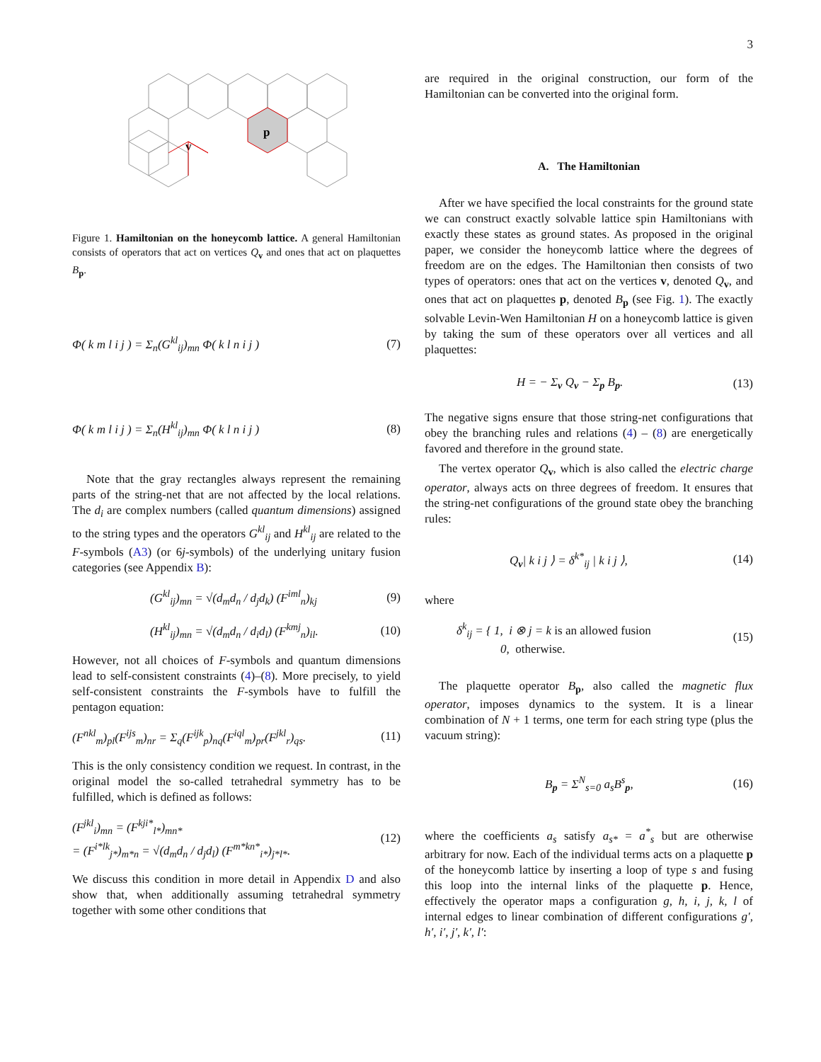3
p
v
Figure 1. Hamiltonian on the honeycomb lattice. A general Hamiltonian consists of operators that act on vertices Q<sub>v</sub> and ones that act on plaquettes B<sub>p</sub>.
Φ( k m l i j ) = Σ<sub>n</sub>(G<sup>kl</sup><sub>ij</sub>)<sub>mn</sub> Φ( k l n i j ) (7)
Φ( k m l i j ) = Σ<sub>n</sub>(H<sup>kl</sup><sub>ij</sub>)<sub>mn</sub> Φ( k l n i j ) (8)
Note that the gray rectangles always represent the remaining parts of the string-net that are not affected by the local relations. The d<sub>i</sub> are complex numbers (called quantum dimensions) assigned to the string types and the operators G<sup>kl</sup><sub>ij</sub> and H<sup>kl</sup><sub>ij</sub> are related to the F-symbols (A3) (or 6j-symbols) of the underlying unitary fusion categories (see Appendix B):
(G<sup>kl</sup><sub>ij</sub>)<sub>mn</sub> = √(d<sub>m</sub>d<sub>n</sub> / d<sub>j</sub>d<sub>k</sub>) (F<sup>iml</sup><sub>n</sub>)<sub>kj</sub> (9)
(H<sup>kl</sup><sub>ij</sub>)<sub>mn</sub> = √(d<sub>m</sub>d<sub>n</sub> / d<sub>i</sub>d<sub>l</sub>) (F<sup>kmj</sup><sub>n</sub>)<sub>il</sub>. (10)
However, not all choices of F-symbols and quantum dimensions lead to self-consistent constraints (4)–(8). More precisely, to yield self-consistent constraints the F-symbols have to fulfill the pentagon equation:
(F<sup>nkl</sup><sub>m</sub>)<sub>pl</sub>(F<sup>ijs</sup><sub>m</sub>)<sub>nr</sub> = Σ<sub>q</sub>(F<sup>ijk</sup><sub>p</sub>)<sub>nq</sub>(F<sup>iql</sup><sub>m</sub>)<sub>pr</sub>(F<sup>jkl</sup><sub>r</sub>)<sub>qs</sub>. (11)
This is the only consistency condition we request. In contrast, in the original model the so-called tetrahedral symmetry has to be fulfilled, which is defined as follows:
(F<sup>jkl</sup><sub>i</sub>)<sub>mn</sub> = (F<sup>kji*</sup><sub>l*</sub>)<sub>mn*</sub>
= (F<sup>i*lk</sup><sub>j*</sub>)<sub>m*n</sub> = √(d<sub>m</sub>d<sub>n</sub> / d<sub>j</sub>d<sub>l</sub>) (F<sup>m*kn*</sup><sub>i*</sub>)<sub>j*l*</sub>. (12)
We discuss this condition in more detail in Appendix D and also show that, when additionally assuming tetrahedral symmetry together with some other conditions that
are required in the original construction, our form of the Hamiltonian can be converted into the original form.
A. The Hamiltonian
After we have specified the local constraints for the ground state we can construct exactly solvable lattice spin Hamiltonians with exactly these states as ground states. As proposed in the original paper, we consider the honeycomb lattice where the degrees of freedom are on the edges. The Hamiltonian then consists of two types of operators: ones that act on the vertices v, denoted Q<sub>v</sub>, and ones that act on plaquettes p, denoted B<sub>p</sub> (see Fig. 1). The exactly solvable Levin-Wen Hamiltonian H on a honeycomb lattice is given by taking the sum of these operators over all vertices and all plaquettes:
H = − Σ<sub>v</sub> Q<sub>v</sub> − Σ<sub>p</sub> B<sub>p</sub>. (13)
The negative signs ensure that those string-net configurations that obey the branching rules and relations (4) – (8) are energetically favored and therefore in the ground state.
The vertex operator Q<sub>v</sub>, which is also called the electric charge operator, always acts on three degrees of freedom. It ensures that the string-net configurations of the ground state obey the branching rules:
Q<sub>v</sub>| k i j ⟩ = δ<sup>k*</sup><sub>ij</sub> | k i j ⟩, (14)
where
δ<sup>k</sup><sub>ij</sub> = { 1, i ⊗ j = k is an allowed fusion
0, otherwise. (15)
The plaquette operator B<sub>p</sub>, also called the magnetic flux operator, imposes dynamics to the system. It is a linear combination of N + 1 terms, one term for each string type (plus the vacuum string):
B<sub>p</sub> = Σ<sup>N</sup><sub>s=0</sub> a<sub>s</sub>B<sup>s</sup><sub>p</sub>, (16)
where the coefficients a<sub>s</sub> satisfy a<sub>s*</sub> = a<sup>*</sup><sub>s</sub> but are otherwise arbitrary for now. Each of the individual terms acts on a plaquette p of the honeycomb lattice by inserting a loop of type s and fusing this loop into the internal links of the plaquette p. Hence, effectively the operator maps a configuration g, h, i, j, k, l of internal edges to linear combination of different configurations g′, h′, i′, j′, k′, l′: